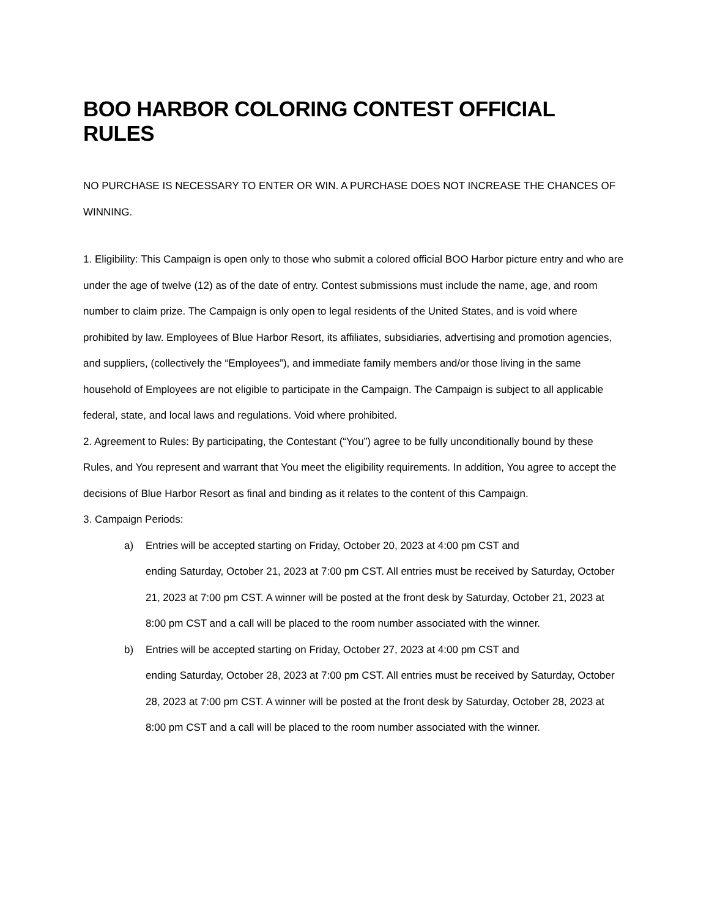BOO HARBOR COLORING CONTEST OFFICIAL RULES
NO PURCHASE IS NECESSARY TO ENTER OR WIN. A PURCHASE DOES NOT INCREASE THE CHANCES OF WINNING.
1. Eligibility: This Campaign is open only to those who submit a colored official BOO Harbor picture entry and who are under the age of twelve (12) as of the date of entry. Contest submissions must include the name, age, and room number to claim prize. The Campaign is only open to legal residents of the United States, and is void where prohibited by law. Employees of Blue Harbor Resort, its affiliates, subsidiaries, advertising and promotion agencies, and suppliers, (collectively the “Employees”), and immediate family members and/or those living in the same household of Employees are not eligible to participate in the Campaign. The Campaign is subject to all applicable federal, state, and local laws and regulations. Void where prohibited.
2. Agreement to Rules: By participating, the Contestant (“You”) agree to be fully unconditionally bound by these Rules, and You represent and warrant that You meet the eligibility requirements. In addition, You agree to accept the decisions of Blue Harbor Resort as final and binding as it relates to the content of this Campaign.
3. Campaign Periods:
a) Entries will be accepted starting on Friday, October 20, 2023 at 4:00 pm CST and
ending Saturday, October 21, 2023 at 7:00 pm CST. All entries must be received by Saturday, October 21, 2023 at 7:00 pm CST. A winner will be posted at the front desk by Saturday, October 21, 2023 at 8:00 pm CST and a call will be placed to the room number associated with the winner.
b) Entries will be accepted starting on Friday, October 27, 2023 at 4:00 pm CST and
ending Saturday, October 28, 2023 at 7:00 pm CST. All entries must be received by Saturday, October 28, 2023 at 7:00 pm CST. A winner will be posted at the front desk by Saturday, October 28, 2023 at 8:00 pm CST and a call will be placed to the room number associated with the winner.